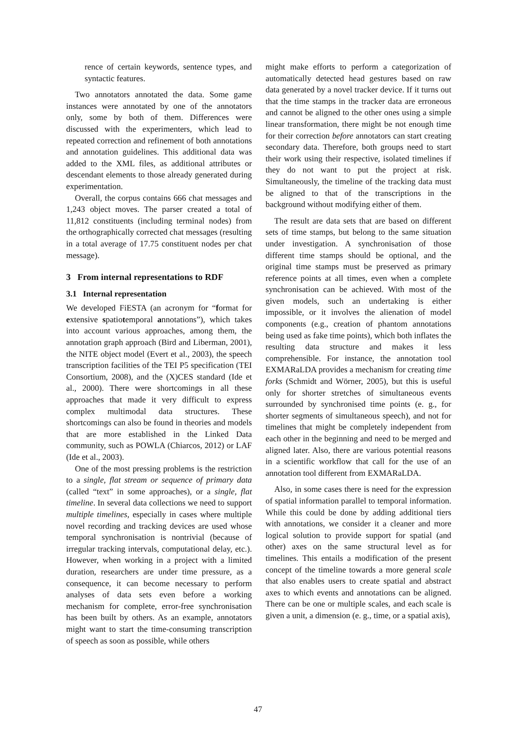rence of certain keywords, sentence types, and syntactic features.
Two annotators annotated the data. Some game instances were annotated by one of the annotators only, some by both of them. Differences were discussed with the experimenters, which lead to repeated correction and refinement of both annotations and annotation guidelines. This additional data was added to the XML files, as additional attributes or descendant elements to those already generated during experimentation.
Overall, the corpus contains 666 chat messages and 1,243 object moves. The parser created a total of 11,812 constituents (including terminal nodes) from the orthographically corrected chat messages (resulting in a total average of 17.75 constituent nodes per chat message).
3 From internal representations to RDF
3.1 Internal representation
We developed FiESTA (an acronym for “format for extensive spatiotemporal annotations”), which takes into account various approaches, among them, the annotation graph approach (Bird and Liberman, 2001), the NITE object model (Evert et al., 2003), the speech transcription facilities of the TEI P5 specification (TEI Consortium, 2008), and the (X)CES standard (Ide et al., 2000). There were shortcomings in all these approaches that made it very difficult to express complex multimodal data structures. These shortcomings can also be found in theories and models that are more established in the Linked Data community, such as POWLA (Chiarcos, 2012) or LAF (Ide et al., 2003).
One of the most pressing problems is the restriction to a single, flat stream or sequence of primary data (called “text” in some approaches), or a single, flat timeline. In several data collections we need to support multiple timelines, especially in cases where multiple novel recording and tracking devices are used whose temporal synchronisation is nontrivial (because of irregular tracking intervals, computational delay, etc.). However, when working in a project with a limited duration, researchers are under time pressure, as a consequence, it can become necessary to perform analyses of data sets even before a working mechanism for complete, error-free synchronisation has been built by others. As an example, annotators might want to start the time-consuming transcription of speech as soon as possible, while others
might make efforts to perform a categorization of automatically detected head gestures based on raw data generated by a novel tracker device. If it turns out that the time stamps in the tracker data are erroneous and cannot be aligned to the other ones using a simple linear transformation, there might be not enough time for their correction before annotators can start creating secondary data. Therefore, both groups need to start their work using their respective, isolated timelines if they do not want to put the project at risk. Simultaneously, the timeline of the tracking data must be aligned to that of the transcriptions in the background without modifying either of them.
The result are data sets that are based on different sets of time stamps, but belong to the same situation under investigation. A synchronisation of those different time stamps should be optional, and the original time stamps must be preserved as primary reference points at all times, even when a complete synchronisation can be achieved. With most of the given models, such an undertaking is either impossible, or it involves the alienation of model components (e.g., creation of phantom annotations being used as fake time points), which both inflates the resulting data structure and makes it less comprehensible. For instance, the annotation tool EXMARaLDA provides a mechanism for creating time forks (Schmidt and Wörner, 2005), but this is useful only for shorter stretches of simultaneous events surrounded by synchronised time points (e. g., for shorter segments of simultaneous speech), and not for timelines that might be completely independent from each other in the beginning and need to be merged and aligned later. Also, there are various potential reasons in a scientific workflow that call for the use of an annotation tool different from EXMARaLDA.
Also, in some cases there is need for the expression of spatial information parallel to temporal information. While this could be done by adding additional tiers with annotations, we consider it a cleaner and more logical solution to provide support for spatial (and other) axes on the same structural level as for timelines. This entails a modification of the present concept of the timeline towards a more general scale that also enables users to create spatial and abstract axes to which events and annotations can be aligned. There can be one or multiple scales, and each scale is given a unit, a dimension (e. g., time, or a spatial axis),
47